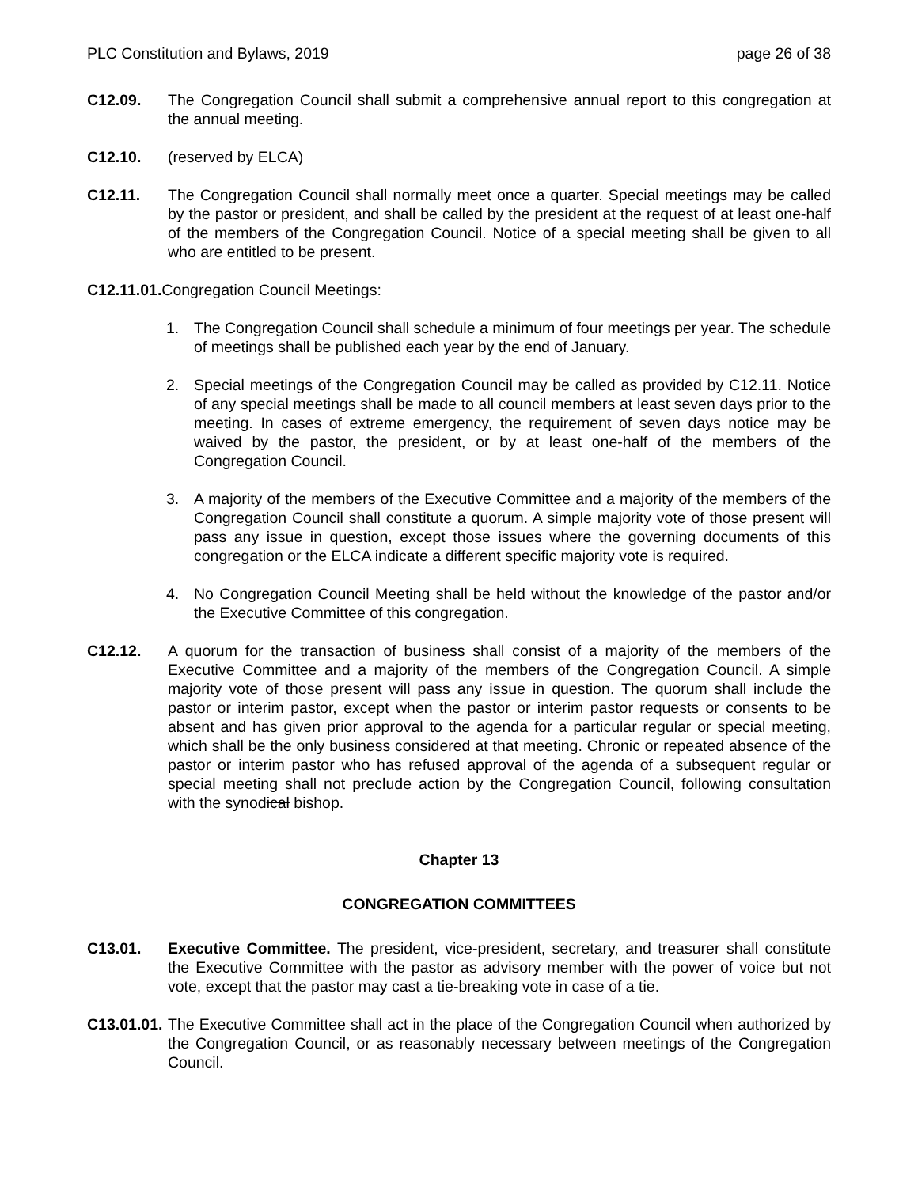PLC Constitution and Bylaws, 2019 page 26 of 38
C12.09. The Congregation Council shall submit a comprehensive annual report to this congregation at the annual meeting.
C12.10. (reserved by ELCA)
C12.11. The Congregation Council shall normally meet once a quarter. Special meetings may be called by the pastor or president, and shall be called by the president at the request of at least one-half of the members of the Congregation Council. Notice of a special meeting shall be given to all who are entitled to be present.
C12.11.01. Congregation Council Meetings:
1. The Congregation Council shall schedule a minimum of four meetings per year. The schedule of meetings shall be published each year by the end of January.
2. Special meetings of the Congregation Council may be called as provided by C12.11. Notice of any special meetings shall be made to all council members at least seven days prior to the meeting. In cases of extreme emergency, the requirement of seven days notice may be waived by the pastor, the president, or by at least one-half of the members of the Congregation Council.
3. A majority of the members of the Executive Committee and a majority of the members of the Congregation Council shall constitute a quorum. A simple majority vote of those present will pass any issue in question, except those issues where the governing documents of this congregation or the ELCA indicate a different specific majority vote is required.
4. No Congregation Council Meeting shall be held without the knowledge of the pastor and/or the Executive Committee of this congregation.
C12.12. A quorum for the transaction of business shall consist of a majority of the members of the Executive Committee and a majority of the members of the Congregation Council. A simple majority vote of those present will pass any issue in question. The quorum shall include the pastor or interim pastor, except when the pastor or interim pastor requests or consents to be absent and has given prior approval to the agenda for a particular regular or special meeting, which shall be the only business considered at that meeting. Chronic or repeated absence of the pastor or interim pastor who has refused approval of the agenda of a subsequent regular or special meeting shall not preclude action by the Congregation Council, following consultation with the synodical bishop.
Chapter 13
CONGREGATION COMMITTEES
C13.01. Executive Committee. The president, vice-president, secretary, and treasurer shall constitute the Executive Committee with the pastor as advisory member with the power of voice but not vote, except that the pastor may cast a tie-breaking vote in case of a tie.
C13.01.01.
The Executive Committee shall act in the place of the Congregation Council when authorized by the Congregation Council, or as reasonably necessary between meetings of the Congregation Council.